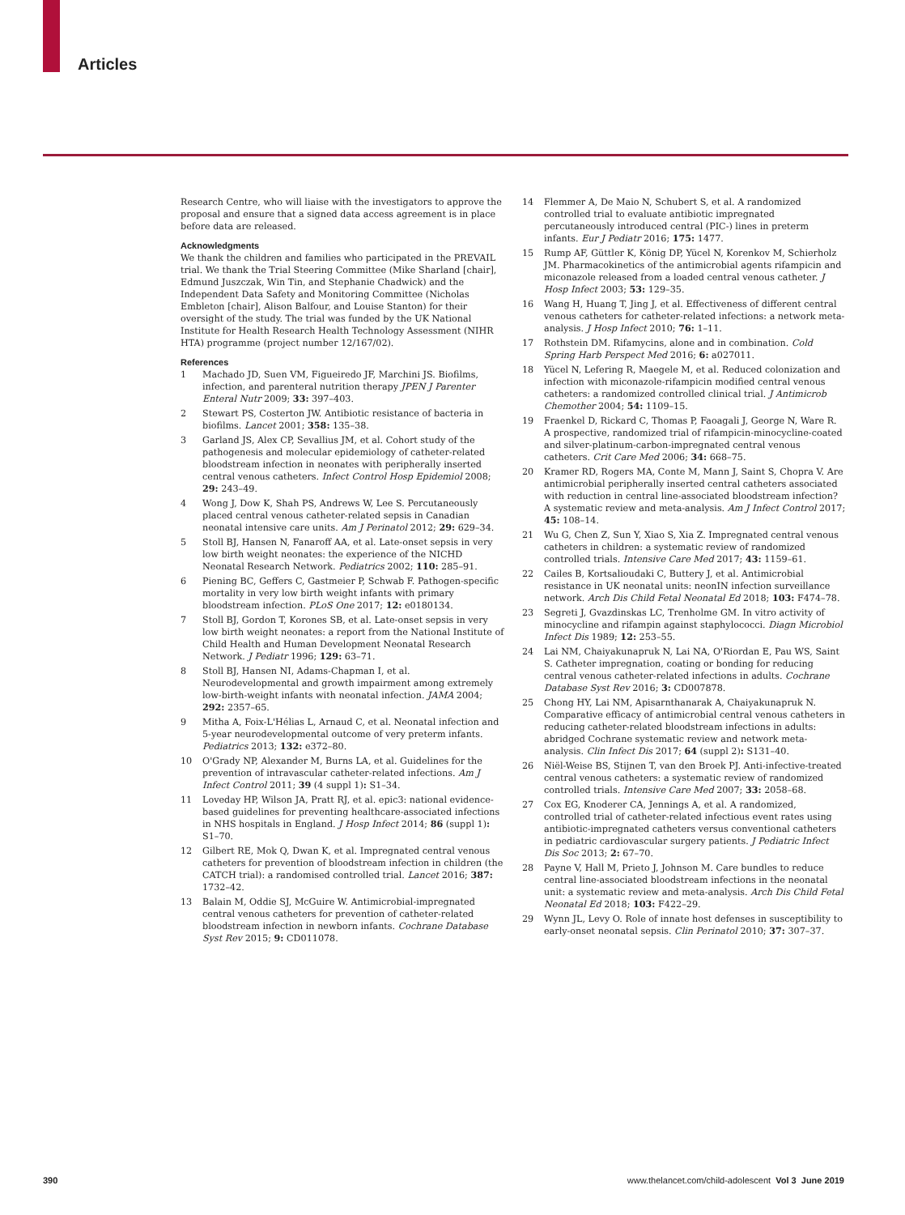Articles
Research Centre, who will liaise with the investigators to approve the proposal and ensure that a signed data access agreement is in place before data are released.
Acknowledgments
We thank the children and families who participated in the PREVAIL trial. We thank the Trial Steering Committee (Mike Sharland [chair], Edmund Juszczak, Win Tin, and Stephanie Chadwick) and the Independent Data Safety and Monitoring Committee (Nicholas Embleton [chair], Alison Balfour, and Louise Stanton) for their oversight of the study. The trial was funded by the UK National Institute for Health Research Health Technology Assessment (NIHR HTA) programme (project number 12/167/02).
References
1 Machado JD, Suen VM, Figueiredo JF, Marchini JS. Biofilms, infection, and parenteral nutrition therapy JPEN J Parenter Enteral Nutr 2009; 33: 397–403.
2 Stewart PS, Costerton JW. Antibiotic resistance of bacteria in biofilms. Lancet 2001; 358: 135–38.
3 Garland JS, Alex CP, Sevallius JM, et al. Cohort study of the pathogenesis and molecular epidemiology of catheter-related bloodstream infection in neonates with peripherally inserted central venous catheters. Infect Control Hosp Epidemiol 2008; 29: 243–49.
4 Wong J, Dow K, Shah PS, Andrews W, Lee S. Percutaneously placed central venous catheter-related sepsis in Canadian neonatal intensive care units. Am J Perinatol 2012; 29: 629–34.
5 Stoll BJ, Hansen N, Fanaroff AA, et al. Late-onset sepsis in very low birth weight neonates: the experience of the NICHD Neonatal Research Network. Pediatrics 2002; 110: 285–91.
6 Piening BC, Geffers C, Gastmeier P, Schwab F. Pathogen-specific mortality in very low birth weight infants with primary bloodstream infection. PLoS One 2017; 12: e0180134.
7 Stoll BJ, Gordon T, Korones SB, et al. Late-onset sepsis in very low birth weight neonates: a report from the National Institute of Child Health and Human Development Neonatal Research Network. J Pediatr 1996; 129: 63–71.
8 Stoll BJ, Hansen NI, Adams-Chapman I, et al. Neurodevelopmental and growth impairment among extremely low-birth-weight infants with neonatal infection. JAMA 2004; 292: 2357–65.
9 Mitha A, Foix-L'Hélias L, Arnaud C, et al. Neonatal infection and 5-year neurodevelopmental outcome of very preterm infants. Pediatrics 2013; 132: e372–80.
10 O'Grady NP, Alexander M, Burns LA, et al. Guidelines for the prevention of intravascular catheter-related infections. Am J Infect Control 2011; 39 (4 suppl 1): S1–34.
11 Loveday HP, Wilson JA, Pratt RJ, et al. epic3: national evidence-based guidelines for preventing healthcare-associated infections in NHS hospitals in England. J Hosp Infect 2014; 86 (suppl 1): S1–70.
12 Gilbert RE, Mok Q, Dwan K, et al. Impregnated central venous catheters for prevention of bloodstream infection in children (the CATCH trial): a randomised controlled trial. Lancet 2016; 387: 1732–42.
13 Balain M, Oddie SJ, McGuire W. Antimicrobial-impregnated central venous catheters for prevention of catheter-related bloodstream infection in newborn infants. Cochrane Database Syst Rev 2015; 9: CD011078.
14 Flemmer A, De Maio N, Schubert S, et al. A randomized controlled trial to evaluate antibiotic impregnated percutaneously introduced central (PIC-) lines in preterm infants. Eur J Pediatr 2016; 175: 1477.
15 Rump AF, Güttler K, König DP, Yücel N, Korenkov M, Schierholz JM. Pharmacokinetics of the antimicrobial agents rifampicin and miconazole released from a loaded central venous catheter. J Hosp Infect 2003; 53: 129–35.
16 Wang H, Huang T, Jing J, et al. Effectiveness of different central venous catheters for catheter-related infections: a network meta-analysis. J Hosp Infect 2010; 76: 1–11.
17 Rothstein DM. Rifamycins, alone and in combination. Cold Spring Harb Perspect Med 2016; 6: a027011.
18 Yücel N, Lefering R, Maegele M, et al. Reduced colonization and infection with miconazole-rifampicin modified central venous catheters: a randomized controlled clinical trial. J Antimicrob Chemother 2004; 54: 1109–15.
19 Fraenkel D, Rickard C, Thomas P, Faoagali J, George N, Ware R. A prospective, randomized trial of rifampicin-minocycline-coated and silver-platinum-carbon-impregnated central venous catheters. Crit Care Med 2006; 34: 668–75.
20 Kramer RD, Rogers MA, Conte M, Mann J, Saint S, Chopra V. Are antimicrobial peripherally inserted central catheters associated with reduction in central line-associated bloodstream infection? A systematic review and meta-analysis. Am J Infect Control 2017; 45: 108–14.
21 Wu G, Chen Z, Sun Y, Xiao S, Xia Z. Impregnated central venous catheters in children: a systematic review of randomized controlled trials. Intensive Care Med 2017; 43: 1159–61.
22 Cailes B, Kortsalioudaki C, Buttery J, et al. Antimicrobial resistance in UK neonatal units: neonIN infection surveillance network. Arch Dis Child Fetal Neonatal Ed 2018; 103: F474–78.
23 Segreti J, Gvazdinskas LC, Trenholme GM. In vitro activity of minocycline and rifampin against staphylococci. Diagn Microbiol Infect Dis 1989; 12: 253–55.
24 Lai NM, Chaiyakunapruk N, Lai NA, O'Riordan E, Pau WS, Saint S. Catheter impregnation, coating or bonding for reducing central venous catheter-related infections in adults. Cochrane Database Syst Rev 2016; 3: CD007878.
25 Chong HY, Lai NM, Apisarnthanarak A, Chaiyakunapruk N. Comparative efficacy of antimicrobial central venous catheters in reducing catheter-related bloodstream infections in adults: abridged Cochrane systematic review and network meta-analysis. Clin Infect Dis 2017; 64 (suppl 2): S131–40.
26 Niël-Weise BS, Stijnen T, van den Broek PJ. Anti-infective-treated central venous catheters: a systematic review of randomized controlled trials. Intensive Care Med 2007; 33: 2058–68.
27 Cox EG, Knoderer CA, Jennings A, et al. A randomized, controlled trial of catheter-related infectious event rates using antibiotic-impregnated catheters versus conventional catheters in pediatric cardiovascular surgery patients. J Pediatric Infect Dis Soc 2013; 2: 67–70.
28 Payne V, Hall M, Prieto J, Johnson M. Care bundles to reduce central line-associated bloodstream infections in the neonatal unit: a systematic review and meta-analysis. Arch Dis Child Fetal Neonatal Ed 2018; 103: F422–29.
29 Wynn JL, Levy O. Role of innate host defenses in susceptibility to early-onset neonatal sepsis. Clin Perinatol 2010; 37: 307–37.
390 www.thelancet.com/child-adolescent Vol 3 June 2019